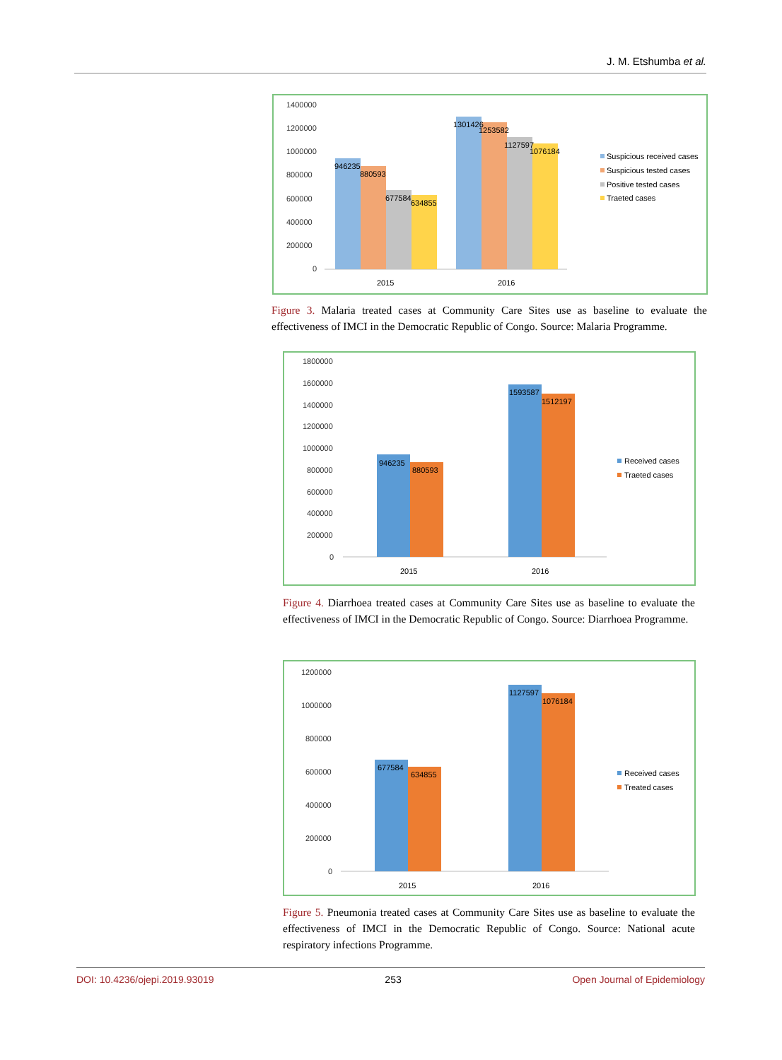J. M. Etshumba et al.
1400000
1200000
1000000
800000
600000
400000
200000
0
946235
880593
677584
634855
1301426
1253582
1127597
1076184
2015
2016
Suspicious received cases
Suspicious tested cases
Positive tested cases
Traeted cases
Figure 3. Malaria treated cases at Community Care Sites use as baseline to evaluate the effectiveness of IMCI in the Democratic Republic of Congo. Source: Malaria Programme.
1800000
1600000
1400000
1200000
1000000
800000
600000
400000
200000
0
946235
880593
1593587
1512197
2015
2016
Received cases
Traeted cases
Figure 4. Diarrhoea treated cases at Community Care Sites use as baseline to evaluate the effectiveness of IMCI in the Democratic Republic of Congo. Source: Diarrhoea Programme.
1200000
1000000
800000
600000
400000
200000
0
677584
634855
1127597
1076184
2015
2016
Received cases
Treated cases
Figure 5. Pneumonia treated cases at Community Care Sites use as baseline to evaluate the effectiveness of IMCI in the Democratic Republic of Congo. Source: National acute respiratory infections Programme.
DOI: 10.4236/ojepi.2019.93019 253 Open Journal of Epidemiology